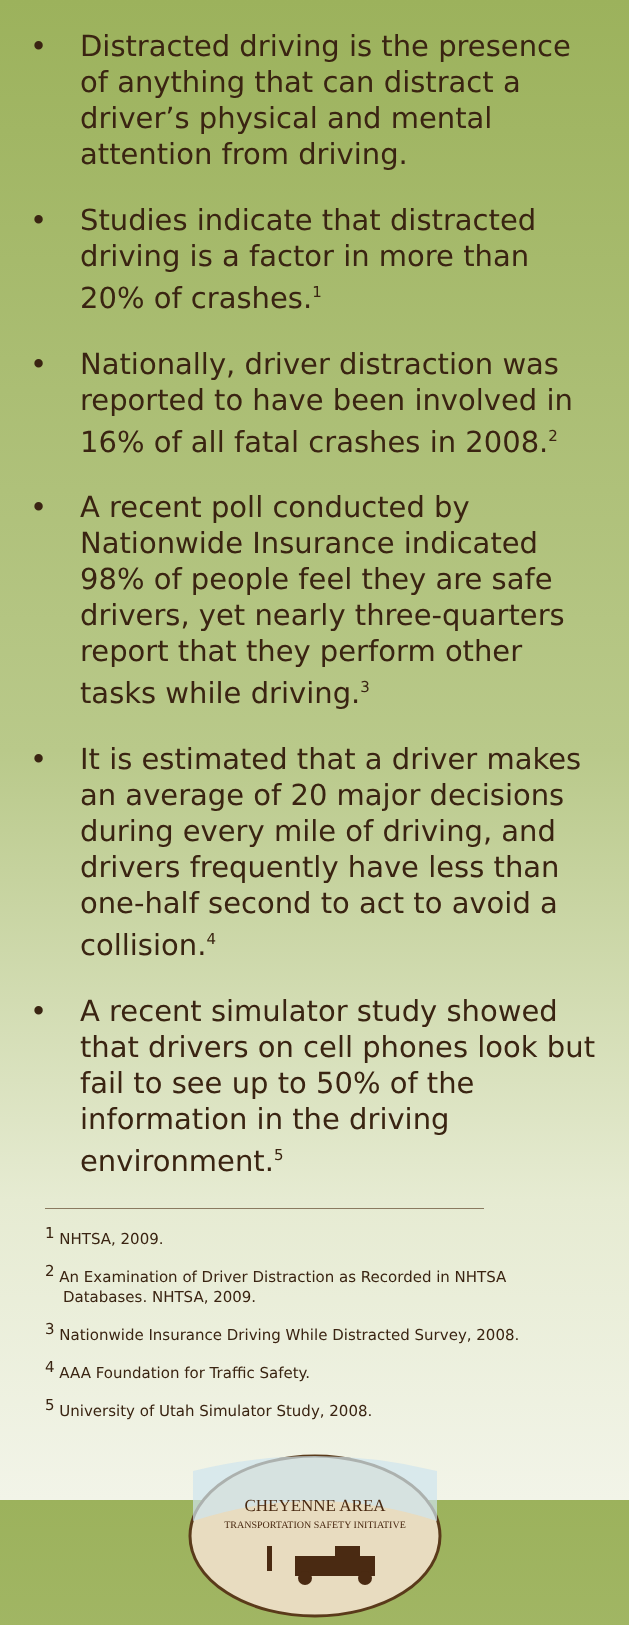• Distracted driving is the presence of anything that can distract a driver’s physical and mental attention from driving.
• Studies indicate that distracted driving is a factor in more than 20% of crashes.<sup>1</sup>
• Nationally, driver distraction was reported to have been involved in 16% of all fatal crashes in 2008.<sup>2</sup>
• A recent poll conducted by Nationwide Insurance indicated 98% of people feel they are safe drivers, yet nearly three-quarters report that they perform other tasks while driving.<sup>3</sup>
• It is estimated that a driver makes an average of 20 major decisions during every mile of driving, and drivers frequently have less than one-half second to act to avoid a collision.<sup>4</sup>
• A recent simulator study showed that drivers on cell phones look but fail to see up to 50% of the information in the driving environment.<sup>5</sup>
<sup>1</sup> NHTSA, 2009.
<sup>2</sup> An Examination of Driver Distraction as Recorded in NHTSA Databases. NHTSA, 2009.
<sup>3</sup> Nationwide Insurance Driving While Distracted Survey, 2008.
<sup>4</sup> AAA Foundation for Traffic Safety.
<sup>5</sup> University of Utah Simulator Study, 2008.
CHEYENNE AREA
TRANSPORTATION SAFETY INITIATIVE